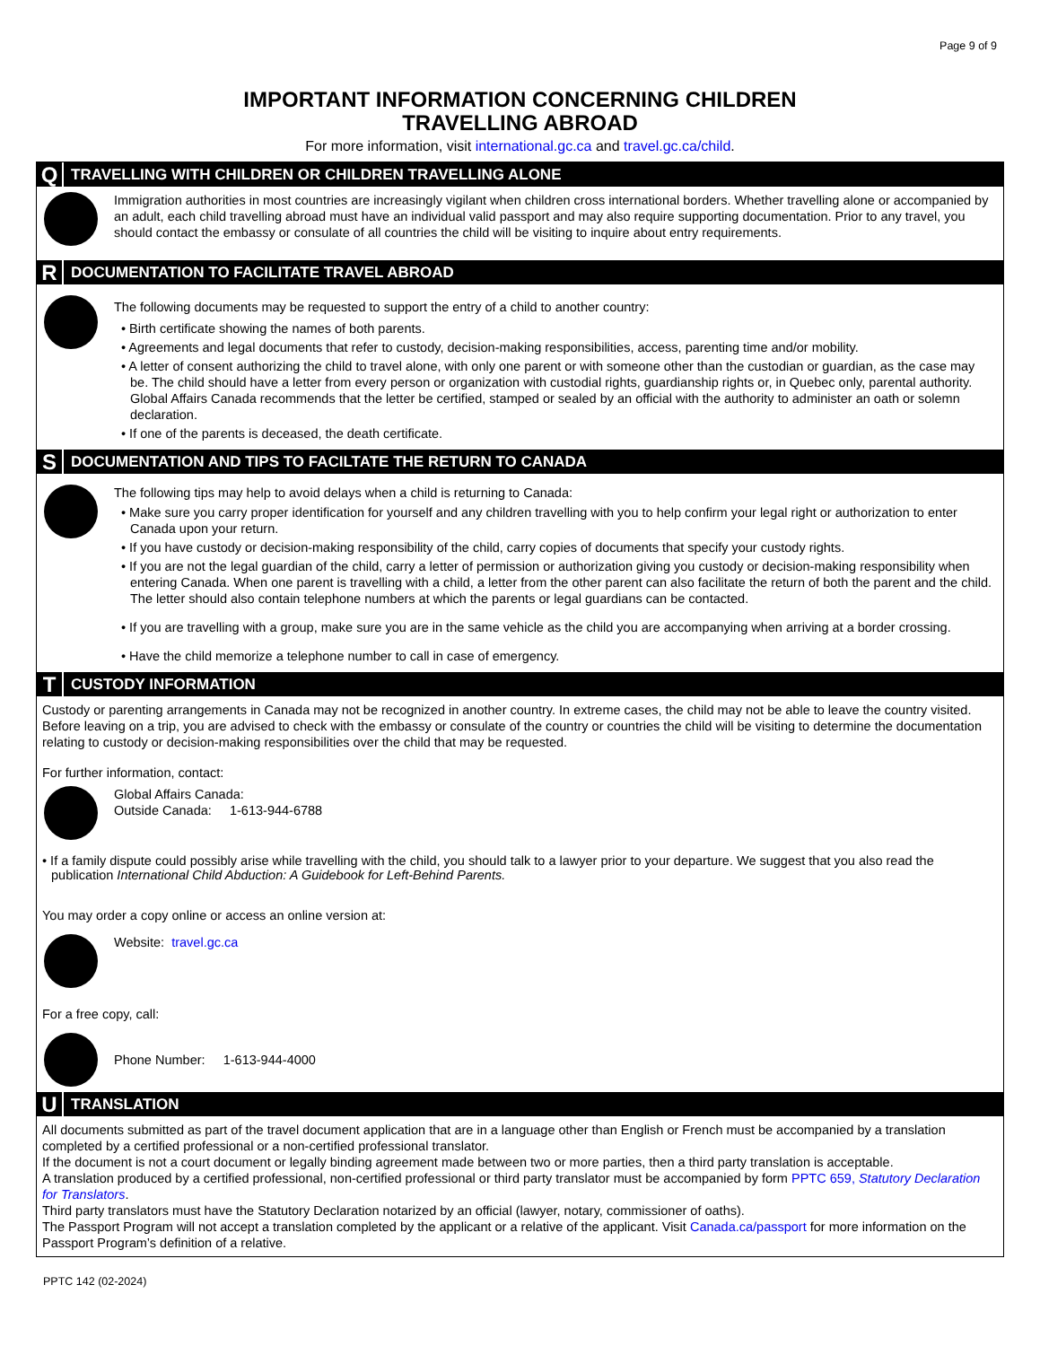Page 9 of 9
IMPORTANT INFORMATION CONCERNING CHILDREN
TRAVELLING ABROAD
For more information, visit international.gc.ca and travel.gc.ca/child.
Q TRAVELLING WITH CHILDREN OR CHILDREN TRAVELLING ALONE
Immigration authorities in most countries are increasingly vigilant when children cross international borders. Whether travelling alone or accompanied by an adult, each child travelling abroad must have an individual valid passport and may also require supporting documentation. Prior to any travel, you should contact the embassy or consulate of all countries the child will be visiting to inquire about entry requirements.
R DOCUMENTATION TO FACILITATE TRAVEL ABROAD
The following documents may be requested to support the entry of a child to another country:
• Birth certificate showing the names of both parents.
• Agreements and legal documents that refer to custody, decision-making responsibilities, access, parenting time and/or mobility.
• A letter of consent authorizing the child to travel alone, with only one parent or with someone other than the custodian or guardian, as the case may be. The child should have a letter from every person or organization with custodial rights, guardianship rights or, in Quebec only, parental authority. Global Affairs Canada recommends that the letter be certified, stamped or sealed by an official with the authority to administer an oath or solemn declaration.
• If one of the parents is deceased, the death certificate.
S DOCUMENTATION AND TIPS TO FACILTATE THE RETURN TO CANADA
The following tips may help to avoid delays when a child is returning to Canada:
• Make sure you carry proper identification for yourself and any children travelling with you to help confirm your legal right or authorization to enter Canada upon your return.
• If you have custody or decision-making responsibility of the child, carry copies of documents that specify your custody rights.
• If you are not the legal guardian of the child, carry a letter of permission or authorization giving you custody or decision-making responsibility when entering Canada. When one parent is travelling with a child, a letter from the other parent can also facilitate the return of both the parent and the child. The letter should also contain telephone numbers at which the parents or legal guardians can be contacted.
• If you are travelling with a group, make sure you are in the same vehicle as the child you are accompanying when arriving at a border crossing.
• Have the child memorize a telephone number to call in case of emergency.
T CUSTODY INFORMATION
Custody or parenting arrangements in Canada may not be recognized in another country. In extreme cases, the child may not be able to leave the country visited. Before leaving on a trip, you are advised to check with the embassy or consulate of the country or countries the child will be visiting to determine the documentation relating to custody or decision-making responsibilities over the child that may be requested.
For further information, contact:
Global Affairs Canada:
Outside Canada: 1-613-944-6788
• If a family dispute could possibly arise while travelling with the child, you should talk to a lawyer prior to your departure. We suggest that you also read the publication International Child Abduction: A Guidebook for Left-Behind Parents.
You may order a copy online or access an online version at:
Website: travel.gc.ca
For a free copy, call:
Phone Number: 1-613-944-4000
U TRANSLATION
All documents submitted as part of the travel document application that are in a language other than English or French must be accompanied by a translation completed by a certified professional or a non-certified professional translator.
If the document is not a court document or legally binding agreement made between two or more parties, then a third party translation is acceptable.
A translation produced by a certified professional, non-certified professional or third party translator must be accompanied by form PPTC 659, Statutory Declaration for Translators.
Third party translators must have the Statutory Declaration notarized by an official (lawyer, notary, commissioner of oaths).
The Passport Program will not accept a translation completed by the applicant or a relative of the applicant. Visit Canada.ca/passport for more information on the Passport Program’s definition of a relative.
PPTC 142 (02-2024)